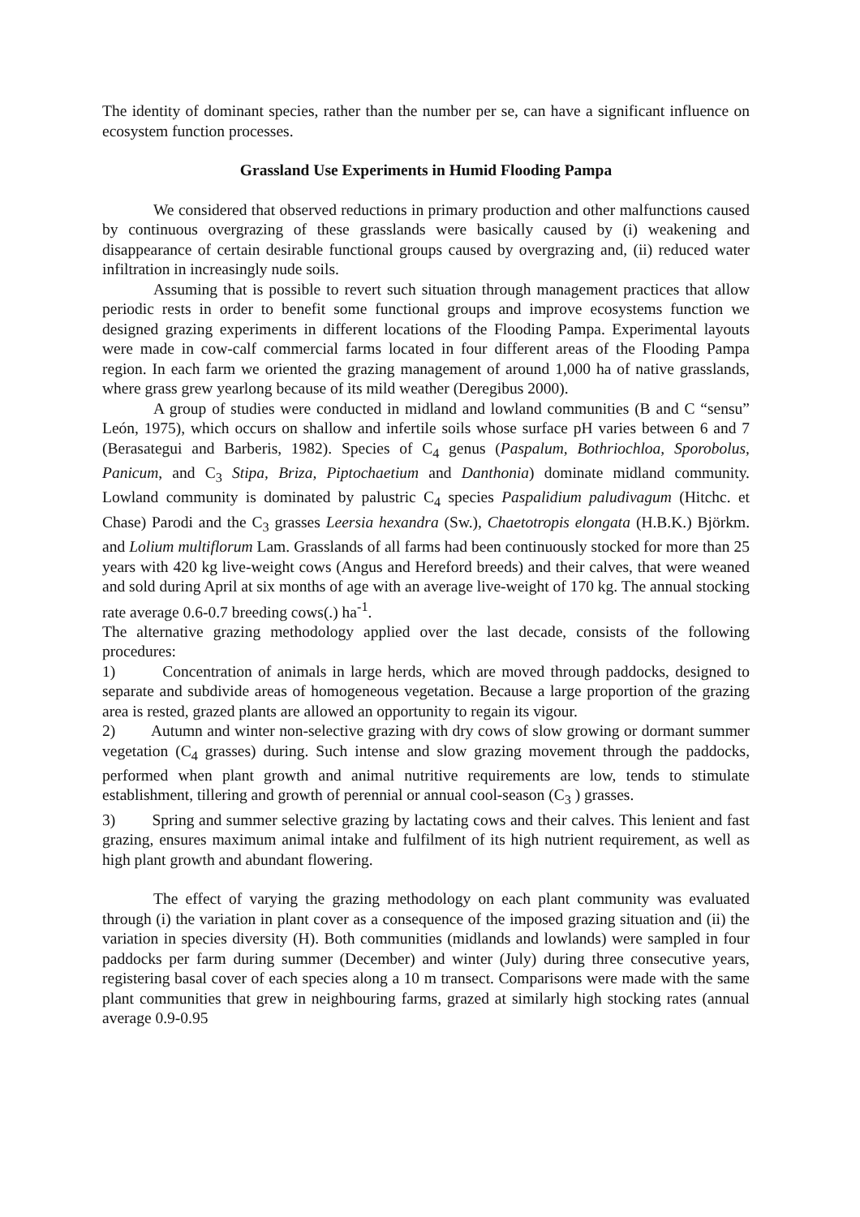The identity of dominant species, rather than the number per se, can have a significant influence on ecosystem function processes.
Grassland Use Experiments in Humid Flooding Pampa
We considered that observed reductions in primary production and other malfunctions caused by continuous overgrazing of these grasslands were basically caused by (i) weakening and disappearance of certain desirable functional groups caused by overgrazing and, (ii) reduced water infiltration in increasingly nude soils.
Assuming that is possible to revert such situation through management practices that allow periodic rests in order to benefit some functional groups and improve ecosystems function we designed grazing experiments in different locations of the Flooding Pampa. Experimental layouts were made in cow-calf commercial farms located in four different areas of the Flooding Pampa region. In each farm we oriented the grazing management of around 1,000 ha of native grasslands, where grass grew yearlong because of its mild weather (Deregibus 2000).
A group of studies were conducted in midland and lowland communities (B and C “sensu” León, 1975), which occurs on shallow and infertile soils whose surface pH varies between 6 and 7 (Berasategui and Barberis, 1982). Species of C<sub>4</sub> genus (Paspalum, Bothriochloa, Sporobolus, Panicum, and C<sub>3</sub> Stipa, Briza, Piptochaetium and Danthonia) dominate midland community. Lowland community is dominated by palustric C<sub>4</sub> species Paspalidium paludivagum (Hitchc. et Chase) Parodi and the C<sub>3</sub> grasses Leersia hexandra (Sw.), Chaetotropis elongata (H.B.K.) Björkm. and Lolium multiflorum Lam. Grasslands of all farms had been continuously stocked for more than 25 years with 420 kg live-weight cows (Angus and Hereford breeds) and their calves, that were weaned and sold during April at six months of age with an average live-weight of 170 kg. The annual stocking rate average 0.6-0.7 breeding cows(.) ha<sup>-1</sup>.
The alternative grazing methodology applied over the last decade, consists of the following procedures:
1) Concentration of animals in large herds, which are moved through paddocks, designed to separate and subdivide areas of homogeneous vegetation. Because a large proportion of the grazing area is rested, grazed plants are allowed an opportunity to regain its vigour.
2) Autumn and winter non-selective grazing with dry cows of slow growing or dormant summer vegetation (C<sub>4</sub> grasses) during. Such intense and slow grazing movement through the paddocks, performed when plant growth and animal nutritive requirements are low, tends to stimulate establishment, tillering and growth of perennial or annual cool-season (C<sub>3</sub> ) grasses.
3) Spring and summer selective grazing by lactating cows and their calves. This lenient and fast grazing, ensures maximum animal intake and fulfilment of its high nutrient requirement, as well as high plant growth and abundant flowering.
The effect of varying the grazing methodology on each plant community was evaluated through (i) the variation in plant cover as a consequence of the imposed grazing situation and (ii) the variation in species diversity (H). Both communities (midlands and lowlands) were sampled in four paddocks per farm during summer (December) and winter (July) during three consecutive years, registering basal cover of each species along a 10 m transect. Comparisons were made with the same plant communities that grew in neighbouring farms, grazed at similarly high stocking rates (annual average 0.9-0.95